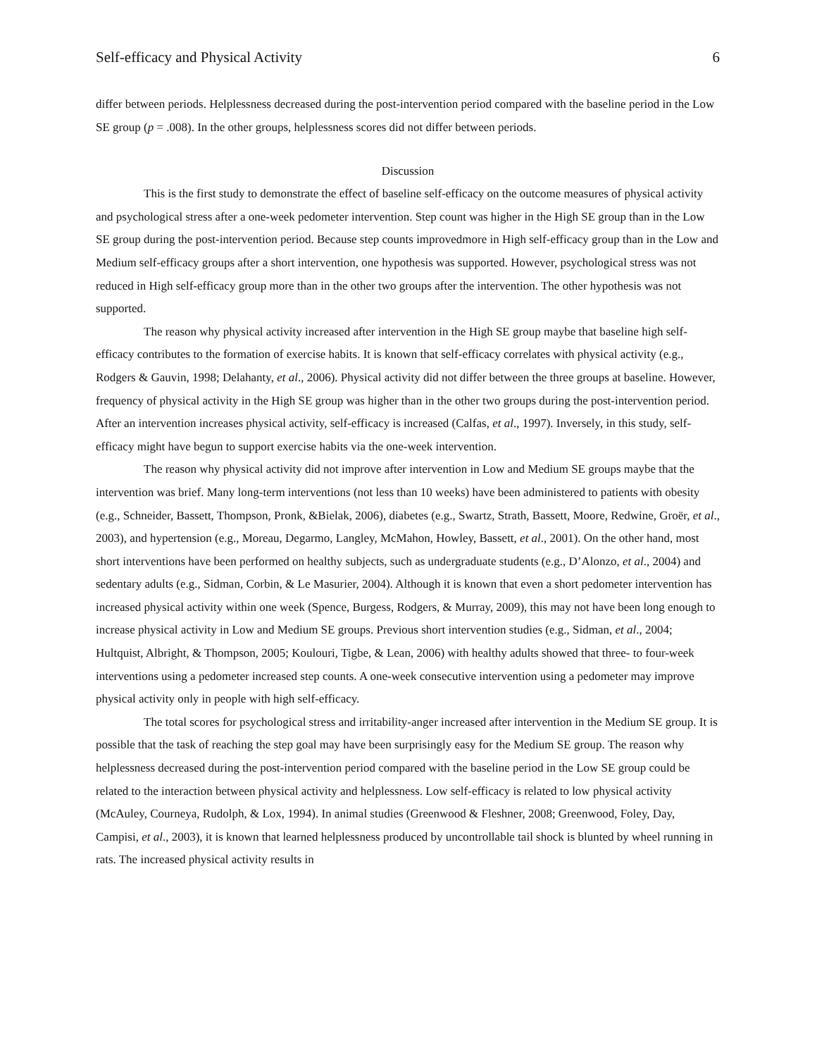Self-efficacy and Physical Activity 6
differ between periods. Helplessness decreased during the post-intervention period compared with the baseline period in the Low SE group (p = .008). In the other groups, helplessness scores did not differ between periods.
Discussion
This is the first study to demonstrate the effect of baseline self-efficacy on the outcome measures of physical activity and psychological stress after a one-week pedometer intervention. Step count was higher in the High SE group than in the Low SE group during the post-intervention period. Because step counts improvedmore in High self-efficacy group than in the Low and Medium self-efficacy groups after a short intervention, one hypothesis was supported. However, psychological stress was not reduced in High self-efficacy group more than in the other two groups after the intervention. The other hypothesis was not supported.
The reason why physical activity increased after intervention in the High SE group maybe that baseline high self-efficacy contributes to the formation of exercise habits. It is known that self-efficacy correlates with physical activity (e.g., Rodgers & Gauvin, 1998; Delahanty, et al., 2006). Physical activity did not differ between the three groups at baseline. However, frequency of physical activity in the High SE group was higher than in the other two groups during the post-intervention period. After an intervention increases physical activity, self-efficacy is increased (Calfas, et al., 1997). Inversely, in this study, self-efficacy might have begun to support exercise habits via the one-week intervention.
The reason why physical activity did not improve after intervention in Low and Medium SE groups maybe that the intervention was brief. Many long-term interventions (not less than 10 weeks) have been administered to patients with obesity (e.g., Schneider, Bassett, Thompson, Pronk, &Bielak, 2006), diabetes (e.g., Swartz, Strath, Bassett, Moore, Redwine, Groër, et al., 2003), and hypertension (e.g., Moreau, Degarmo, Langley, McMahon, Howley, Bassett, et al., 2001). On the other hand, most short interventions have been performed on healthy subjects, such as undergraduate students (e.g., D’Alonzo, et al., 2004) and sedentary adults (e.g., Sidman, Corbin, & Le Masurier, 2004). Although it is known that even a short pedometer intervention has increased physical activity within one week (Spence, Burgess, Rodgers, & Murray, 2009), this may not have been long enough to increase physical activity in Low and Medium SE groups. Previous short intervention studies (e.g., Sidman, et al., 2004; Hultquist, Albright, & Thompson, 2005; Koulouri, Tigbe, & Lean, 2006) with healthy adults showed that three- to four-week interventions using a pedometer increased step counts. A one-week consecutive intervention using a pedometer may improve physical activity only in people with high self-efficacy.
The total scores for psychological stress and irritability-anger increased after intervention in the Medium SE group. It is possible that the task of reaching the step goal may have been surprisingly easy for the Medium SE group. The reason why helplessness decreased during the post-intervention period compared with the baseline period in the Low SE group could be related to the interaction between physical activity and helplessness. Low self-efficacy is related to low physical activity (McAuley, Courneya, Rudolph, & Lox, 1994). In animal studies (Greenwood & Fleshner, 2008; Greenwood, Foley, Day, Campisi, et al., 2003), it is known that learned helplessness produced by uncontrollable tail shock is blunted by wheel running in rats. The increased physical activity results in